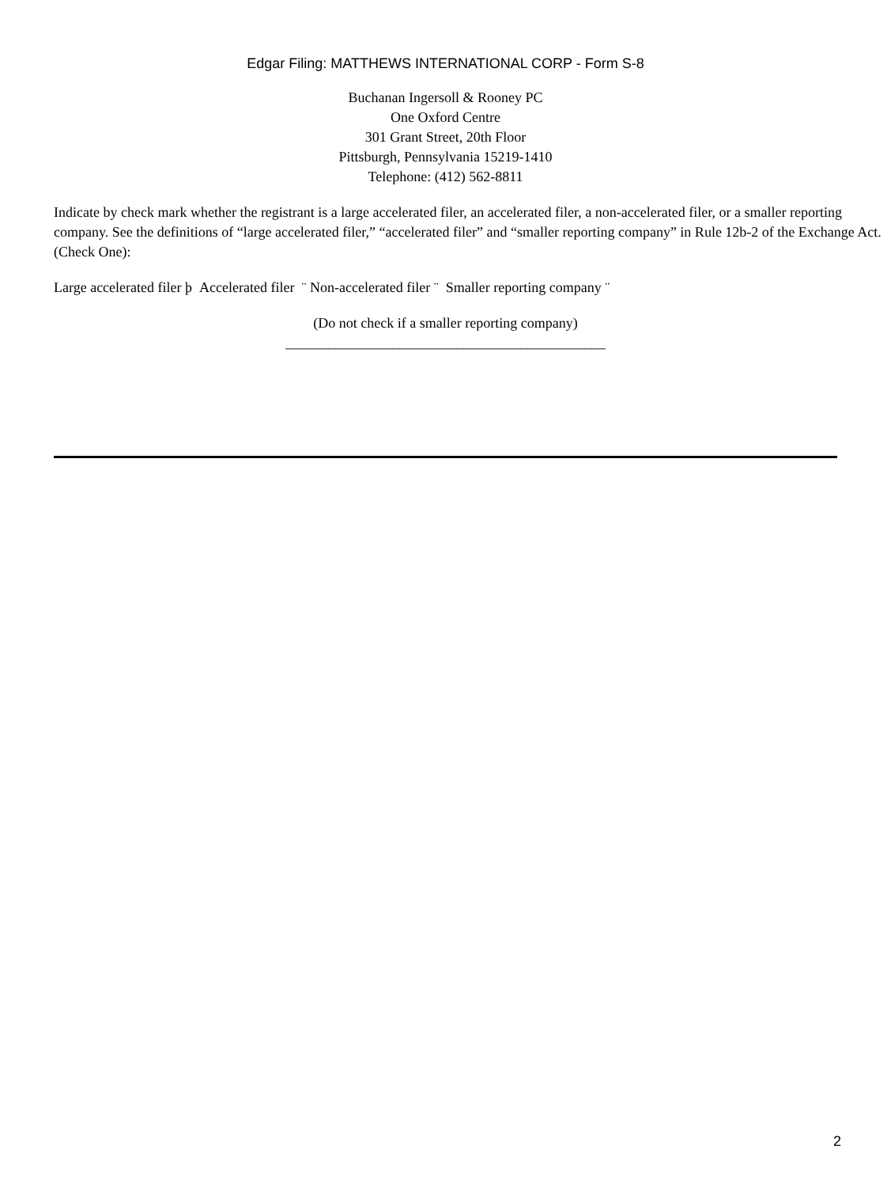Edgar Filing: MATTHEWS INTERNATIONAL CORP - Form S-8
Buchanan Ingersoll & Rooney PC
One Oxford Centre
301 Grant Street, 20th Floor
Pittsburgh, Pennsylvania 15219-1410
Telephone: (412) 562-8811
Indicate by check mark whether the registrant is a large accelerated filer, an accelerated filer, a non-accelerated filer, or a smaller reporting company. See the definitions of “large accelerated filer,” “accelerated filer” and “smaller reporting company” in Rule 12b-2 of the Exchange Act. (Check One):
Large accelerated filer þ Accelerated filer ¨ Non-accelerated filer ¨ Smaller reporting company ¨
(Do not check if a smaller reporting company)
_____________________________________________
2